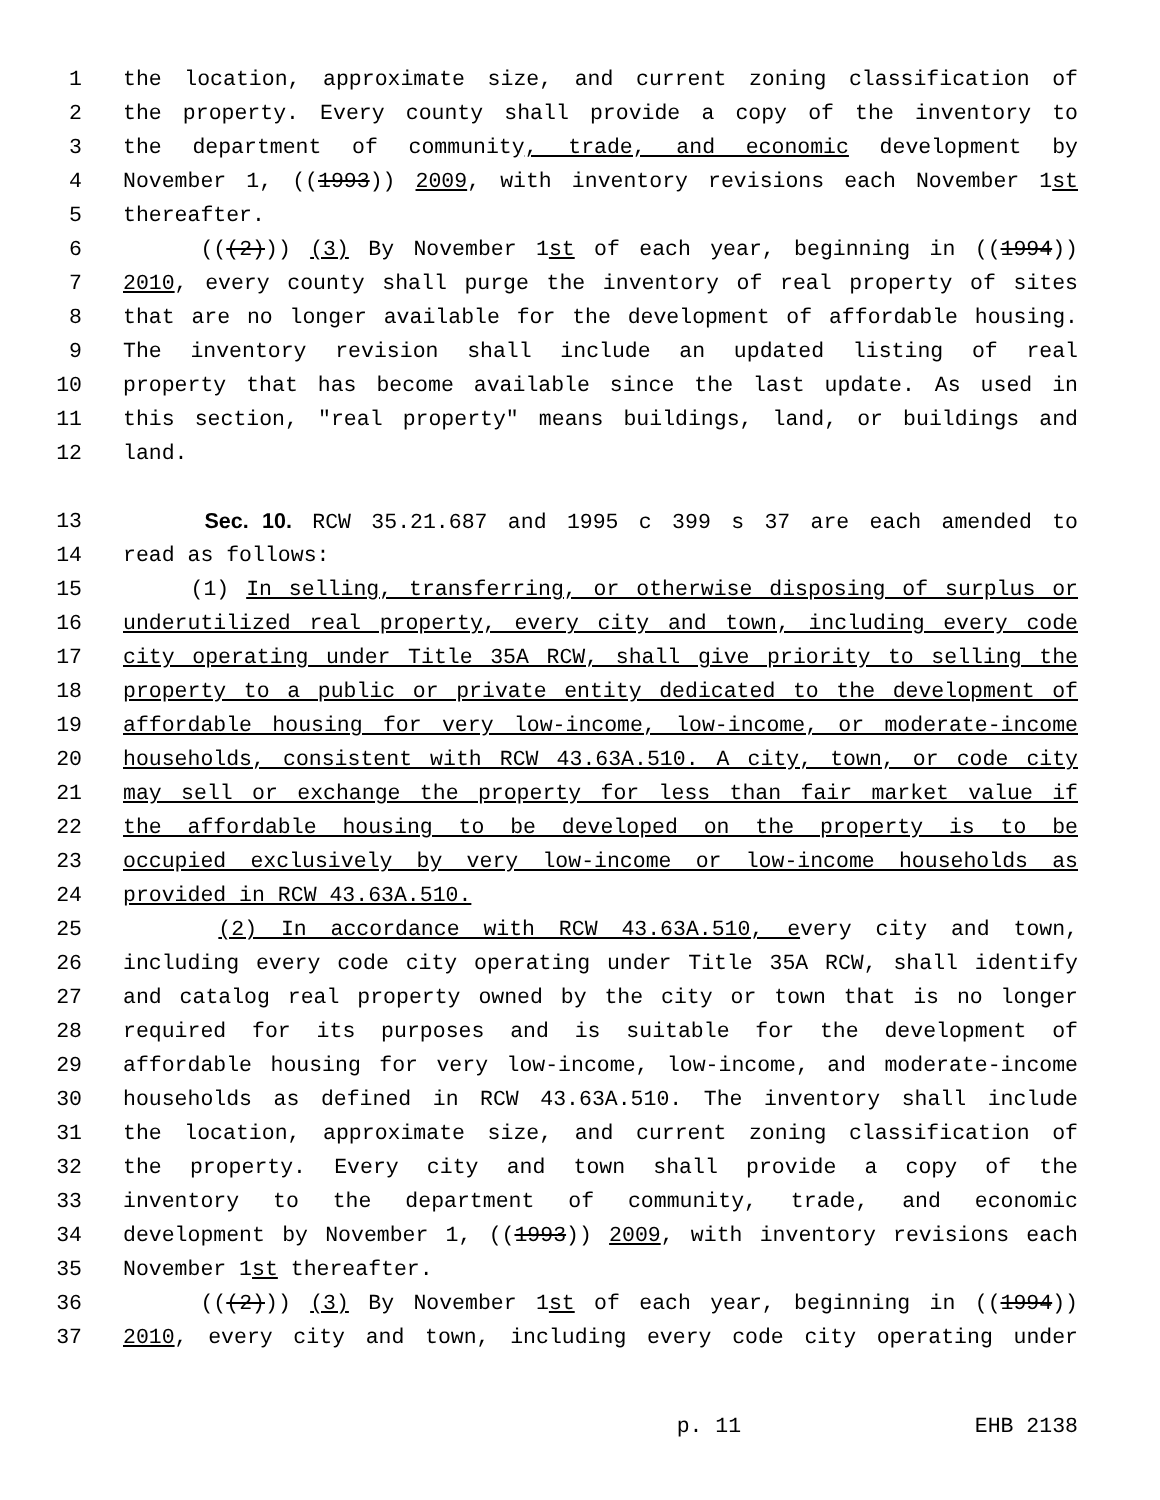1 the location, approximate size, and current zoning classification of
2 the property. Every county shall provide a copy of the inventory to
3 the department of community, trade, and economic development by
4 November 1, ((1993)) 2009, with inventory revisions each November 1st
5 thereafter.
6 (((2))) (3) By November 1st of each year, beginning in ((1994))
7 2010, every county shall purge the inventory of real property of sites
8 that are no longer available for the development of affordable housing.
9 The inventory revision shall include an updated listing of real
10 property that has become available since the last update. As used in
11 this section, "real property" means buildings, land, or buildings and
12 land.
13 Sec. 10. RCW 35.21.687 and 1995 c 399 s 37 are each amended to
14 read as follows:
15 (1) In selling, transferring, or otherwise disposing of surplus or
16 underutilized real property, every city and town, including every code
17 city operating under Title 35A RCW, shall give priority to selling the
18 property to a public or private entity dedicated to the development of
19 affordable housing for very low-income, low-income, or moderate-income
20 households, consistent with RCW 43.63A.510. A city, town, or code city
21 may sell or exchange the property for less than fair market value if
22 the affordable housing to be developed on the property is to be
23 occupied exclusively by very low-income or low-income households as
24 provided in RCW 43.63A.510.
25 (2) In accordance with RCW 43.63A.510, every city and town,
26 including every code city operating under Title 35A RCW, shall identify
27 and catalog real property owned by the city or town that is no longer
28 required for its purposes and is suitable for the development of
29 affordable housing for very low-income, low-income, and moderate-income
30 households as defined in RCW 43.63A.510. The inventory shall include
31 the location, approximate size, and current zoning classification of
32 the property. Every city and town shall provide a copy of the
33 inventory to the department of community, trade, and economic
34 development by November 1, ((1993)) 2009, with inventory revisions each
35 November 1st thereafter.
36 (((2))) (3) By November 1st of each year, beginning in ((1994))
37 2010, every city and town, including every code city operating under
p. 11 EHB 2138